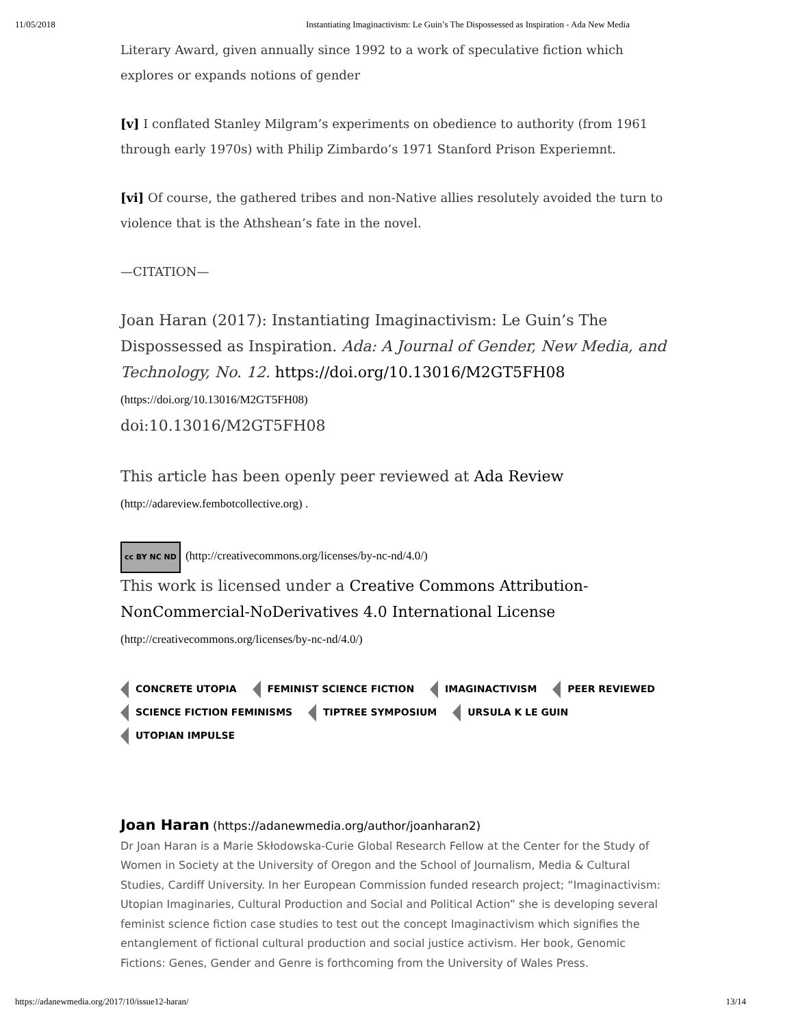11/05/2018 Instantiating Imaginactivism: Le Guin’s The Dispossessed as Inspiration - Ada New Media
Literary Award, given annually since 1992 to a work of speculative fiction which explores or expands notions of gender
[v] I conflated Stanley Milgram’s experiments on obedience to authority (from 1961 through early 1970s) with Philip Zimbardo’s 1971 Stanford Prison Experiemnt.
[vi] Of course, the gathered tribes and non-Native allies resolutely avoided the turn to violence that is the Athshean’s fate in the novel.
—CITATION—
Joan Haran (2017): Instantiating Imaginactivism: Le Guin’s The Dispossessed as Inspiration. Ada: A Journal of Gender, New Media, and Technology, No. 12. https://doi.org/10.13016/M2GT5FH08
(https://doi.org/10.13016/M2GT5FH08)
doi:10.13016/M2GT5FH08
This article has been openly peer reviewed at Ada Review
(http://adareview.fembotcollective.org) .
cc BY NC ND (http://creativecommons.org/licenses/by-nc-nd/4.0/)
This work is licensed under a Creative Commons Attribution-NonCommercial-NoDerivatives 4.0 International License
(http://creativecommons.org/licenses/by-nc-nd/4.0/)
CONCRETE UTOPIA FEMINIST SCIENCE FICTION IMAGINACTIVISM PEER REVIEWED
SCIENCE FICTION FEMINISMS TIPTREE SYMPOSIUM URSULA K LE GUIN
UTOPIAN IMPULSE
Joan Haran (https://adanewmedia.org/author/joanharan2)
Dr Joan Haran is a Marie Skłodowska-Curie Global Research Fellow at the Center for the Study of Women in Society at the University of Oregon and the School of Journalism, Media & Cultural Studies, Cardiff University. In her European Commission funded research project; “Imaginactivism: Utopian Imaginaries, Cultural Production and Social and Political Action” she is developing several feminist science fiction case studies to test out the concept Imaginactivism which signifies the entanglement of fictional cultural production and social justice activism. Her book, Genomic Fictions: Genes, Gender and Genre is forthcoming from the University of Wales Press.
https://adanewmedia.org/2017/10/issue12-haran/ 13/14